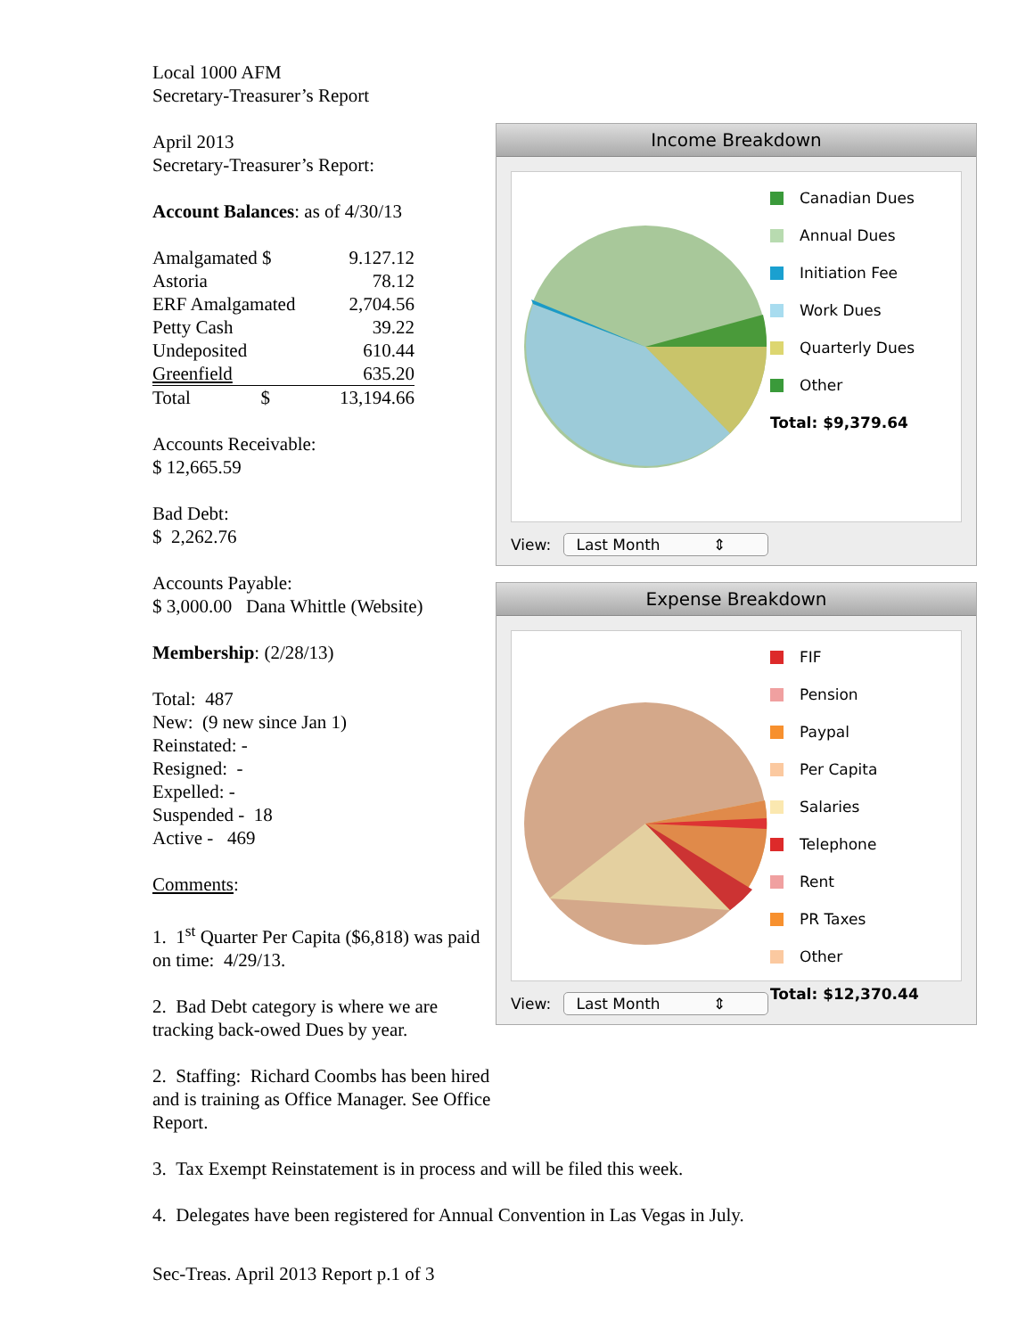Local 1000 AFM
Secretary-Treasurer’s Report
April 2013
Secretary-Treasurer’s Report:
Account Balances: as of 4/30/13
| Amalgamated $ | 9.127.12 |
| Astoria | 78.12 |
| ERF Amalgamated | 2,704.56 |
| Petty Cash | 39.22 |
| Undeposited | 610.44 |
| Greenfield | 635.20 |
| Total $ | 13,194.66 |
Accounts Receivable:
$ 12,665.59
Bad Debt:
$ 2,262.76
Accounts Payable:
$ 3,000.00 Dana Whittle (Website)
Membership: (2/28/13)
Total: 487
New: (9 new since Jan 1)
Reinstated: -
Resigned: -
Expelled: -
Suspended - 18
Active - 469
Comments:
1. 1<sup>st</sup> Quarter Per Capita ($6,818) was paid on time: 4/29/13.
2. Bad Debt category is where we are tracking back-owed Dues by year.
2. Staffing: Richard Coombs has been hired and is training as Office Manager. See Office Report.
Income Breakdown
Canadian Dues
Annual Dues
Initiation Fee
Work Dues
Quarterly Dues
Other
Total: $9,379.64
View: Last Month ⇕
Expense Breakdown
FIF
Pension
Paypal
Per Capita
Salaries
Telephone
Rent
PR Taxes
Other
Total: $12,370.44
View: Last Month ⇕
3. Tax Exempt Reinstatement is in process and will be filed this week.
4. Delegates have been registered for Annual Convention in Las Vegas in July.
Sec-Treas. April 2013 Report p.1 of 3